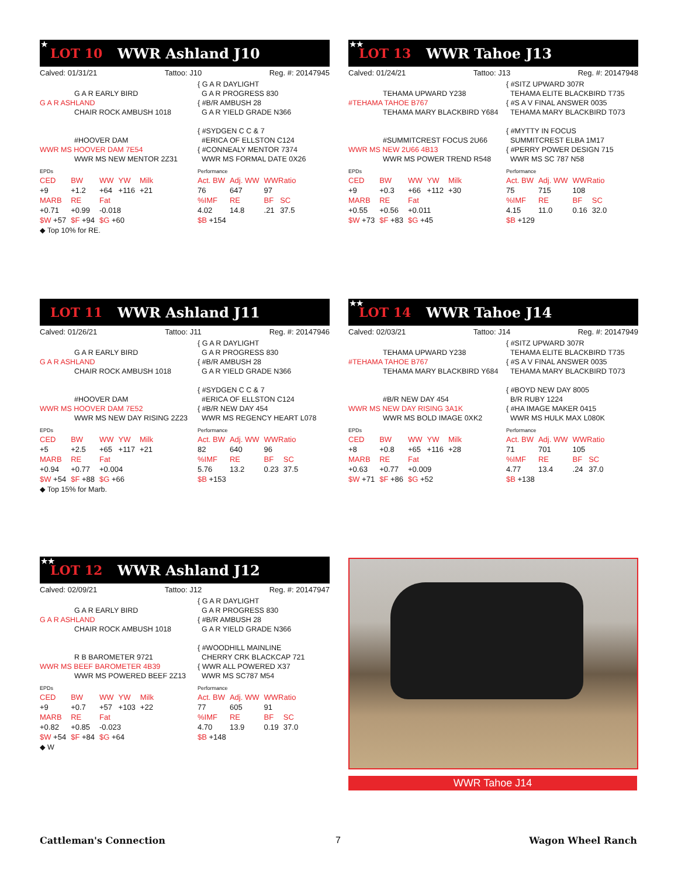★ LOT 10 WWR Ashland J10
Calved: 01/31/21 Tattoo: J10 Reg. #: 20147945
G A R EARLY BIRD
G A R ASHLAND
CHAIR ROCK AMBUSH 1018
#HOOVER DAM
WWR MS HOOVER DAM 7E54
WWR MS NEW MENTOR 2Z31
{ G A R DAYLIGHT
G A R PROGRESS 830
{ #B/R AMBUSH 28
G A R YIELD GRADE N366
{ #SYDGEN C C & 7
#ERICA OF ELLSTON C124
{ #CONNEALY MENTOR 7374
WWR MS FORMAL DATE 0X26
EPDs
| CED | BW | WW | YW | Milk |
| +9 | +1.2 | +64 | +116 | +21 |
| MARB | RE | Fat | | |
| +0.71 | +0.99 | -0.018 | | |
| $W +57 | $F +94 | $G +60 | | |
◆ Top 10% for RE.
Performance
| Act. BW | Adj. WW | WWRatio | |
| 76 | 647 | 97 | |
| %IMF | RE | BF | SC |
| 4.02 | 14.8 | .21 | 37.5 |
| $B +154 | | | |
★★ LOT 13 WWR Tahoe J13
Calved: 01/24/21 Tattoo: J13 Reg. #: 20147948
TEHAMA UPWARD Y238
#TEHAMA TAHOE B767
TEHAMA MARY BLACKBIRD Y684
#SUMMITCREST FOCUS 2U66
WWR MS NEW 2U66 4B13
WWR MS POWER TREND R548
{ #SITZ UPWARD 307R
TEHAMA ELITE BLACKBIRD T735
{ #S A V FINAL ANSWER 0035
TEHAMA MARY BLACKBIRD T073
{ #MYTTY IN FOCUS
SUMMITCREST ELBA 1M17
{ #PERRY POWER DESIGN 715
WWR MS SC 787 N58
EPDs
| CED | BW | WW | YW | Milk |
| +9 | +0.3 | +66 | +112 | +30 |
| MARB | RE | Fat | | |
| +0.55 | +0.56 | +0.011 | | |
| $W +73 | $F +83 | $G +45 | | |
Performance
| Act. BW | Adj. WW | WWRatio | |
| 75 | 715 | 108 | |
| %IMF | RE | BF | SC |
| 4.15 | 11.0 | 0.16 | 32.0 |
| $B +129 | | | |
LOT 11 WWR Ashland J11
Calved: 01/26/21 Tattoo: J11 Reg. #: 20147946
G A R EARLY BIRD
G A R ASHLAND
CHAIR ROCK AMBUSH 1018
#HOOVER DAM
WWR MS HOOVER DAM 7E52
WWR MS NEW DAY RISING 2Z23
{ G A R DAYLIGHT
G A R PROGRESS 830
{ #B/R AMBUSH 28
G A R YIELD GRADE N366
{ #SYDGEN C C & 7
#ERICA OF ELLSTON C124
{ #B/R NEW DAY 454
WWR MS REGENCY HEART L078
EPDs
| CED | BW | WW | YW | Milk |
| +5 | +2.5 | +65 | +117 | +21 |
| MARB | RE | Fat | | |
| +0.94 | +0.77 | +0.004 | | |
| $W +54 | $F +88 | $G +66 | | |
◆ Top 15% for Marb.
Performance
| Act. BW | Adj. WW | WWRatio | |
| 82 | 640 | 96 | |
| %IMF | RE | BF | SC |
| 5.76 | 13.2 | 0.23 | 37.5 |
| $B +153 | | | |
★★ LOT 14 WWR Tahoe J14
Calved: 02/03/21 Tattoo: J14 Reg. #: 20147949
TEHAMA UPWARD Y238
#TEHAMA TAHOE B767
TEHAMA MARY BLACKBIRD Y684
#B/R NEW DAY 454
WWR MS NEW DAY RISING 3A1K
WWR MS BOLD IMAGE 0XK2
{ #SITZ UPWARD 307R
TEHAMA ELITE BLACKBIRD T735
{ #S A V FINAL ANSWER 0035
TEHAMA MARY BLACKBIRD T073
{ #BOYD NEW DAY 8005
B/R RUBY 1224
{ #HA IMAGE MAKER 0415
WWR MS HULK MAX L080K
EPDs
| CED | BW | WW | YW | Milk |
| +8 | +0.8 | +65 | +116 | +28 |
| MARB | RE | Fat | | |
| +0.63 | +0.77 | +0.009 | | |
| $W +71 | $F +86 | $G +52 | | |
Performance
| Act. BW | Adj. WW | WWRatio | |
| 71 | 701 | 105 | |
| %IMF | RE | BF | SC |
| 4.77 | 13.4 | .24 | 37.0 |
| $B +138 | | | |
★★ LOT 12 WWR Ashland J12
Calved: 02/09/21 Tattoo: J12 Reg. #: 20147947
G A R EARLY BIRD
G A R ASHLAND
CHAIR ROCK AMBUSH 1018
R B BAROMETER 9721
WWR MS BEEF BAROMETER 4B39
WWR MS POWERED BEEF 2Z13
{ G A R DAYLIGHT
G A R PROGRESS 830
{ #B/R AMBUSH 28
G A R YIELD GRADE N366
{ #WOODHILL MAINLINE
CHERRY CRK BLACKCAP 721
{ WWR ALL POWERED X37
WWR MS SC787 M54
EPDs
| CED | BW | WW | YW | Milk |
| +9 | +0.7 | +57 | +103 | +22 |
| MARB | RE | Fat | | |
| +0.82 | +0.85 | -0.023 | | |
| $W +54 | $F +84 | $G +64 | | |
◆ W
Performance
| Act. BW | Adj. WW | WWRatio | |
| 77 | 605 | 91 | |
| %IMF | RE | BF | SC |
| 4.70 | 13.9 | 0.19 | 37.0 |
| $B +148 | | | |
WWR Tahoe J14
Cattleman's Connection 7 Wagon Wheel Ranch